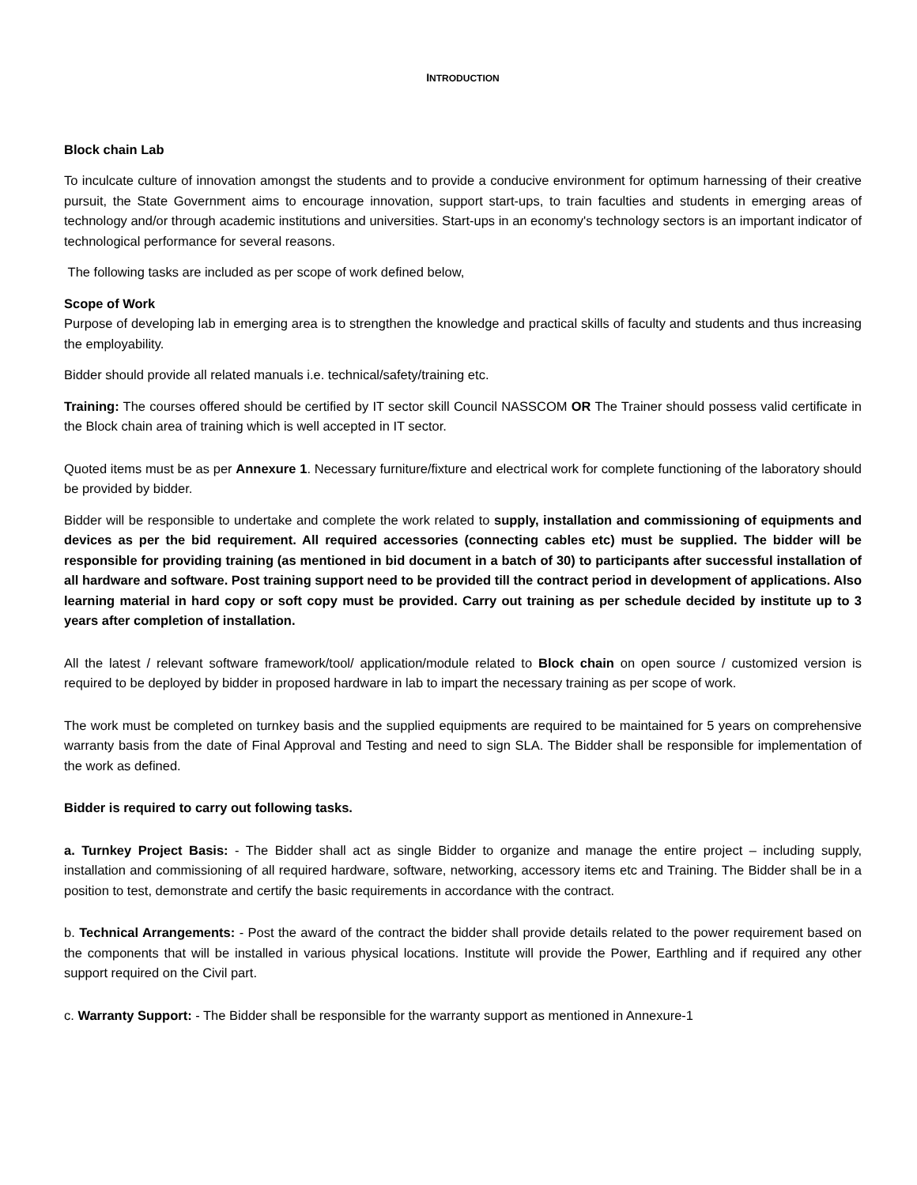INTRODUCTION
Block chain Lab
To inculcate culture of innovation amongst the students and to provide a conducive environment for optimum harnessing of their creative pursuit, the State Government aims to encourage innovation, support start-ups, to train faculties and students in emerging areas of technology and/or through academic institutions and universities. Start-ups in an economy's technology sectors is an important indicator of technological performance for several reasons.
The following tasks are included as per scope of work defined below,
Scope of Work
Purpose of developing lab in emerging area is to strengthen the knowledge and practical skills of faculty and students and thus increasing the employability.
Bidder should provide all related manuals i.e. technical/safety/training etc.
Training: The courses offered should be certified by IT sector skill Council NASSCOM OR The Trainer should possess valid certificate in the Block chain area of training which is well accepted in IT sector.
Quoted items must be as per Annexure 1. Necessary furniture/fixture and electrical work for complete functioning of the laboratory should be provided by bidder.
Bidder will be responsible to undertake and complete the work related to supply, installation and commissioning of equipments and devices as per the bid requirement. All required accessories (connecting cables etc) must be supplied. The bidder will be responsible for providing training (as mentioned in bid document in a batch of 30) to participants after successful installation of all hardware and software. Post training support need to be provided till the contract period in development of applications. Also learning material in hard copy or soft copy must be provided. Carry out training as per schedule decided by institute up to 3 years after completion of installation.
All the latest / relevant software framework/tool/ application/module related to Block chain on open source / customized version is required to be deployed by bidder in proposed hardware in lab to impart the necessary training as per scope of work.
The work must be completed on turnkey basis and the supplied equipments are required to be maintained for 5 years on comprehensive warranty basis from the date of Final Approval and Testing and need to sign SLA. The Bidder shall be responsible for implementation of the work as defined.
Bidder is required to carry out following tasks.
a. Turnkey Project Basis: - The Bidder shall act as single Bidder to organize and manage the entire project – including supply, installation and commissioning of all required hardware, software, networking, accessory items etc and Training. The Bidder shall be in a position to test, demonstrate and certify the basic requirements in accordance with the contract.
b. Technical Arrangements: - Post the award of the contract the bidder shall provide details related to the power requirement based on the components that will be installed in various physical locations. Institute will provide the Power, Earthling and if required any other support required on the Civil part.
c. Warranty Support: - The Bidder shall be responsible for the warranty support as mentioned in Annexure-1